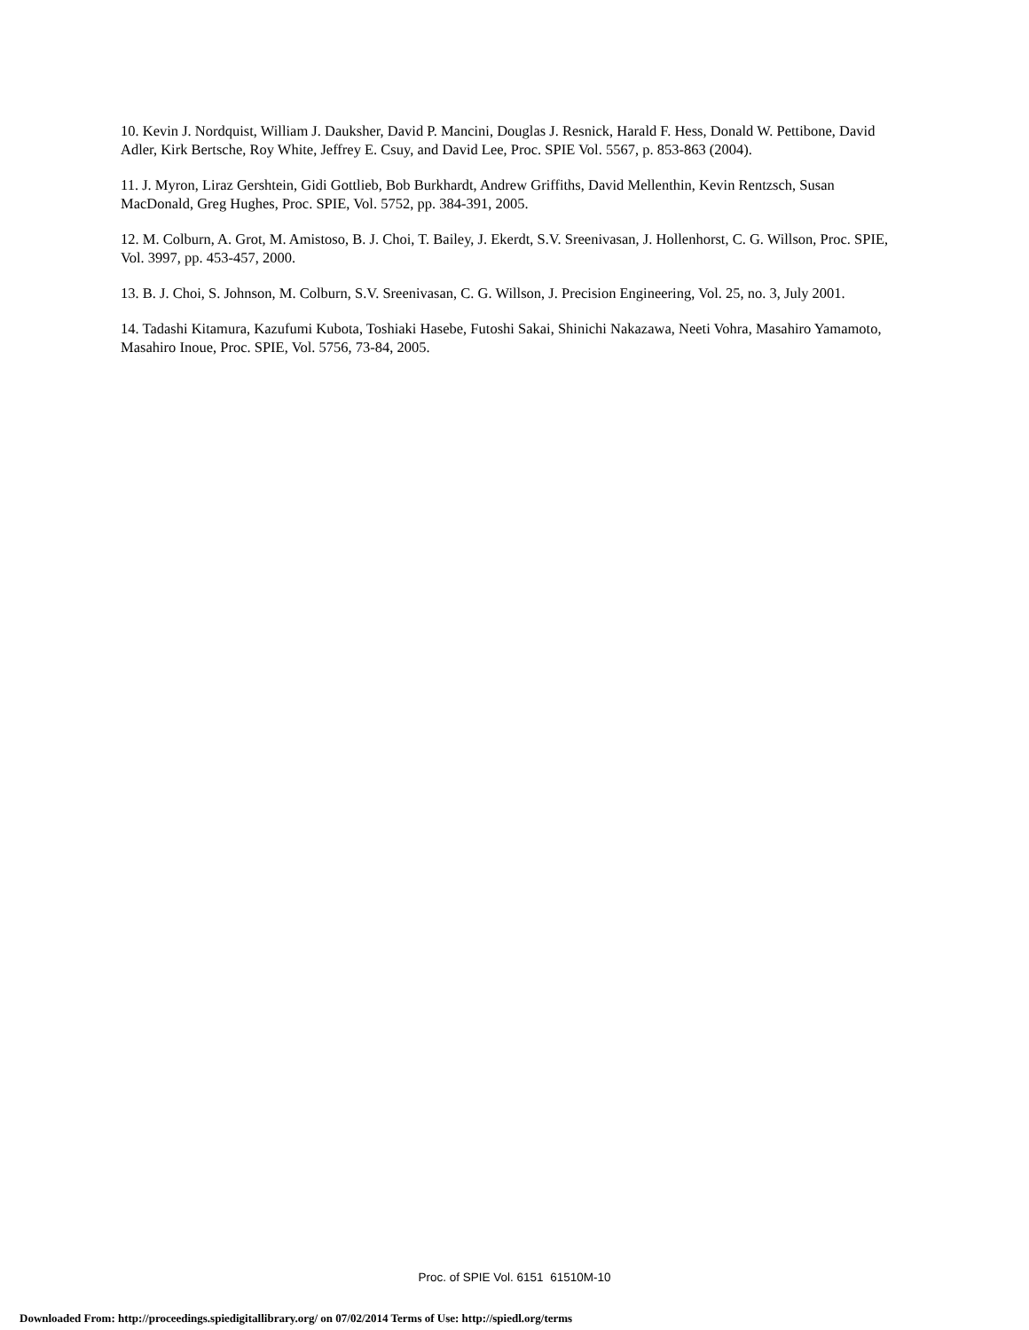10. Kevin J. Nordquist, William J. Dauksher, David P. Mancini, Douglas J. Resnick, Harald F. Hess, Donald W. Pettibone, David Adler, Kirk Bertsche, Roy White, Jeffrey E. Csuy, and David Lee, Proc. SPIE Vol. 5567, p. 853-863 (2004).
11. J. Myron, Liraz Gershtein, Gidi Gottlieb, Bob Burkhardt, Andrew Griffiths, David Mellenthin, Kevin Rentzsch, Susan MacDonald, Greg Hughes, Proc. SPIE, Vol. 5752, pp. 384-391, 2005.
12. M. Colburn, A. Grot, M. Amistoso, B. J. Choi, T. Bailey, J. Ekerdt, S.V. Sreenivasan, J. Hollenhorst, C. G. Willson, Proc. SPIE, Vol. 3997, pp. 453-457, 2000.
13. B. J. Choi, S. Johnson, M. Colburn, S.V. Sreenivasan, C. G. Willson, J. Precision Engineering, Vol. 25, no. 3, July 2001.
14. Tadashi Kitamura, Kazufumi Kubota, Toshiaki Hasebe, Futoshi Sakai, Shinichi Nakazawa, Neeti Vohra, Masahiro Yamamoto, Masahiro Inoue, Proc. SPIE, Vol. 5756, 73-84, 2005.
Proc. of SPIE Vol. 6151 61510M-10
Downloaded From: http://proceedings.spiedigitallibrary.org/ on 07/02/2014 Terms of Use: http://spiedl.org/terms